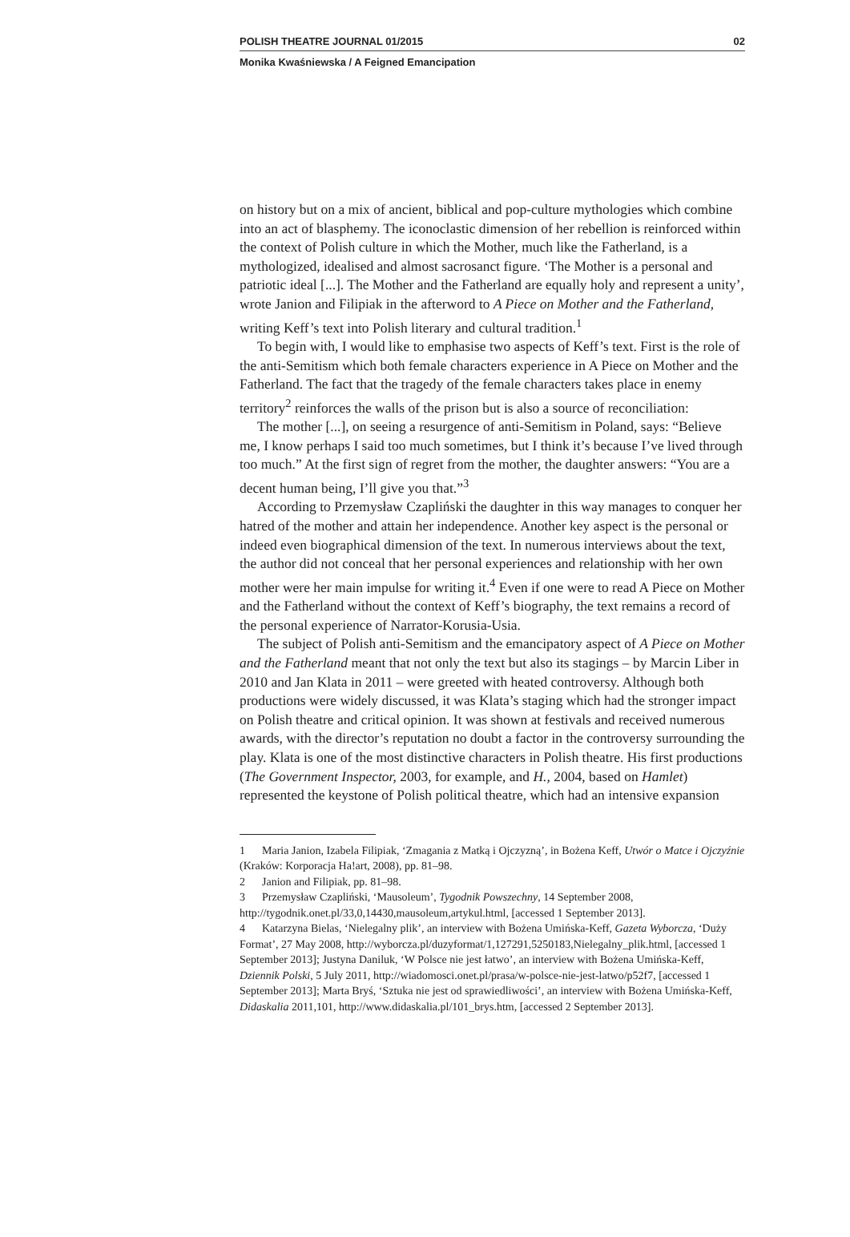POLISH THEATRE JOURNAL 01/2015 02
Monika Kwaśniewska / A Feigned Emancipation
on history but on a mix of ancient, biblical and pop-culture mythologies which combine into an act of blasphemy. The iconoclastic dimension of her rebellion is reinforced within the context of Polish culture in which the Mother, much like the Fatherland, is a mythologized, idealised and almost sacrosanct figure. ‘The Mother is a personal and patriotic ideal [...]. The Mother and the Fatherland are equally holy and represent a unity’, wrote Janion and Filipiak in the afterword to A Piece on Mother and the Fatherland, writing Keff’s text into Polish literary and cultural tradition.<sup>1</sup>
To begin with, I would like to emphasise two aspects of Keff’s text. First is the role of the anti-Semitism which both female characters experience in A Piece on Mother and the Fatherland. The fact that the tragedy of the female characters takes place in enemy territory<sup>2</sup> reinforces the walls of the prison but is also a source of reconciliation:
The mother [...], on seeing a resurgence of anti-Semitism in Poland, says: “Believe me, I know perhaps I said too much sometimes, but I think it’s because I’ve lived through too much.” At the first sign of regret from the mother, the daughter answers: “You are a decent human being, I’ll give you that.”<sup>3</sup>
According to Przemysław Czapliński the daughter in this way manages to conquer her hatred of the mother and attain her independence. Another key aspect is the personal or indeed even biographical dimension of the text. In numerous interviews about the text, the author did not conceal that her personal experiences and relationship with her own mother were her main impulse for writing it.<sup>4</sup> Even if one were to read A Piece on Mother and the Fatherland without the context of Keff’s biography, the text remains a record of the personal experience of Narrator-Korusia-Usia.
The subject of Polish anti-Semitism and the emancipatory aspect of A Piece on Mother and the Fatherland meant that not only the text but also its stagings – by Marcin Liber in 2010 and Jan Klata in 2011 – were greeted with heated controversy. Although both productions were widely discussed, it was Klata’s staging which had the stronger impact on Polish theatre and critical opinion. It was shown at festivals and received numerous awards, with the director’s reputation no doubt a factor in the controversy surrounding the play. Klata is one of the most distinctive characters in Polish theatre. His first productions (The Government Inspector, 2003, for example, and H., 2004, based on Hamlet) represented the keystone of Polish political theatre, which had an intensive expansion
1 Maria Janion, Izabela Filipiak, ‘Zmagania z Matką i Ojczyzną’, in Bożena Keff, Utwór o Matce i Ojczyźnie (Kraków: Korporacja Ha!art, 2008), pp. 81–98.
2 Janion and Filipiak, pp. 81–98.
3 Przemysław Czapliński, ‘Mausoleum’, Tygodnik Powszechny, 14 September 2008, http://tygodnik.onet.pl/33,0,14430,mausoleum,artykul.html, [accessed 1 September 2013].
4 Katarzyna Bielas, ‘Nielegalny plik’, an interview with Bożena Umińska-Keff, Gazeta Wyborcza, ‘Duży Format’, 27 May 2008, http://wyborcza.pl/duzyformat/1,127291,5250183,Nielegalny_plik.html, [accessed 1 September 2013]; Justyna Daniluk, ‘W Polsce nie jest łatwo’, an interview with Bożena Umińska-Keff, Dziennik Polski, 5 July 2011, http://wiadomosci.onet.pl/prasa/w-polsce-nie-jest-latwo/p52f7, [accessed 1 September 2013]; Marta Bryś, ‘Sztuka nie jest od sprawiedliwości’, an interview with Bożena Umińska-Keff, Didaskalia 2011,101, http://www.didaskalia.pl/101_brys.htm, [accessed 2 September 2013].